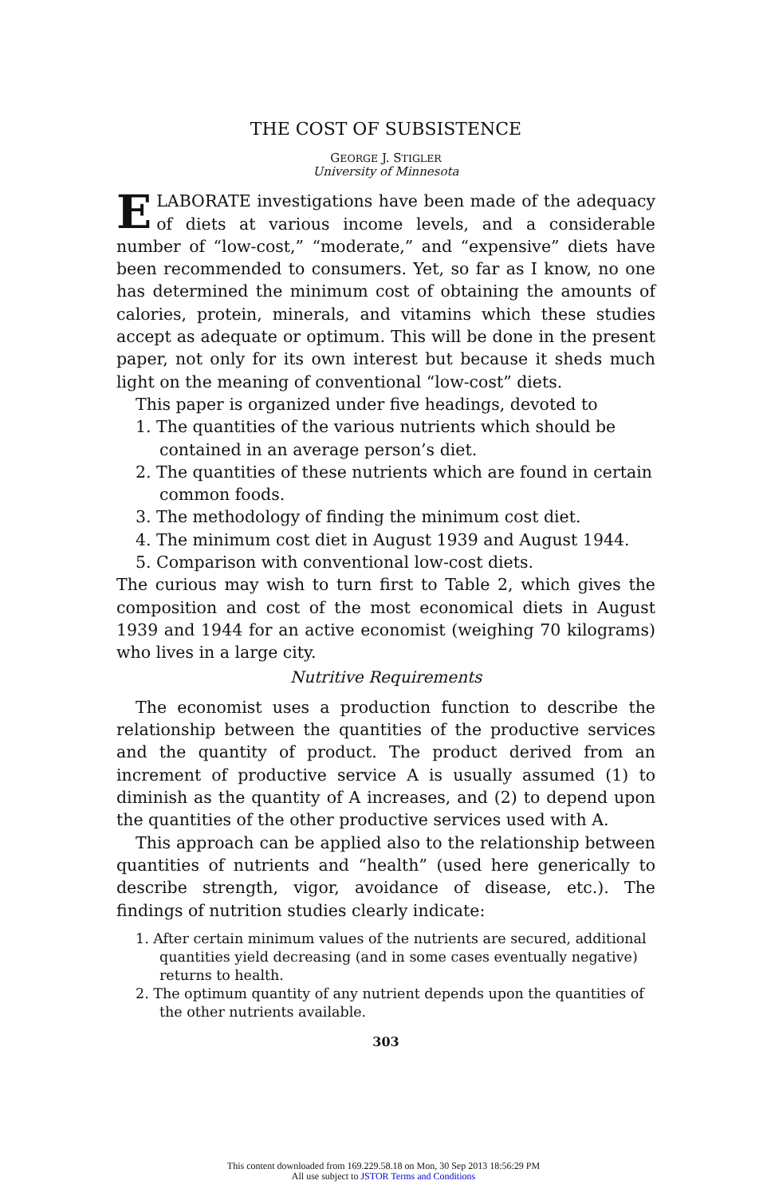THE COST OF SUBSISTENCE
GEORGE J. STIGLER
University of Minnesota
ELABORATE investigations have been made of the adequacy of diets at various income levels, and a considerable number of “low-cost,” “moderate,” and “expensive” diets have been recommended to consumers. Yet, so far as I know, no one has determined the minimum cost of obtaining the amounts of calories, protein, minerals, and vitamins which these studies accept as adequate or optimum. This will be done in the present paper, not only for its own interest but because it sheds much light on the meaning of conventional “low-cost” diets.
This paper is organized under five headings, devoted to
1. The quantities of the various nutrients which should be contained in an average person’s diet.
2. The quantities of these nutrients which are found in certain common foods.
3. The methodology of finding the minimum cost diet.
4. The minimum cost diet in August 1939 and August 1944.
5. Comparison with conventional low-cost diets.
The curious may wish to turn first to Table 2, which gives the composition and cost of the most economical diets in August 1939 and 1944 for an active economist (weighing 70 kilograms) who lives in a large city.
Nutritive Requirements
The economist uses a production function to describe the relationship between the quantities of the productive services and the quantity of product. The product derived from an increment of productive service A is usually assumed (1) to diminish as the quantity of A increases, and (2) to depend upon the quantities of the other productive services used with A.
This approach can be applied also to the relationship between quantities of nutrients and “health” (used here generically to describe strength, vigor, avoidance of disease, etc.). The findings of nutrition studies clearly indicate:
1. After certain minimum values of the nutrients are secured, additional quantities yield decreasing (and in some cases eventually negative) returns to health.
2. The optimum quantity of any nutrient depends upon the quantities of the other nutrients available.
303
This content downloaded from 169.229.58.18 on Mon, 30 Sep 2013 18:56:29 PM
All use subject to JSTOR Terms and Conditions